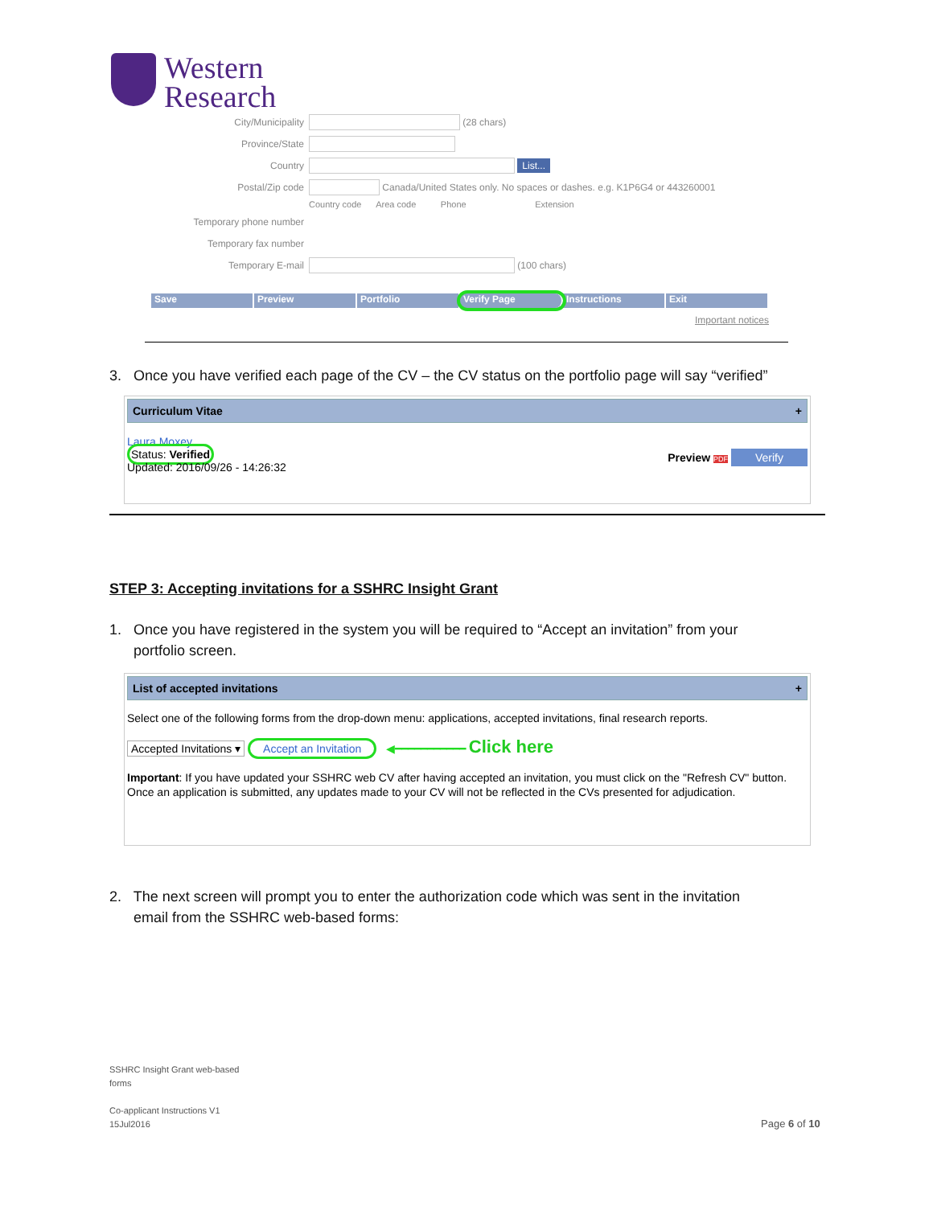Western
Research
City/Municipality (28 chars)
Province/State
Country List...
Postal/Zip code Canada/United States only. No spaces or dashes. e.g. K1P6G4 or 443260001
Country code Area code Phone Extension
Temporary phone number
Temporary fax number
Temporary E-mail (100 chars)
Save Preview Portfolio Verify Page Instructions Exit
Important notices
3. Once you have verified each page of the CV – the CV status on the portfolio page will say “verified”
Curriculum Vitae +
Laura Moxey
Status: Verified
Updated: 2016/09/26 - 14:26:32 Preview PDF Verify
STEP 3: Accepting invitations for a SSHRC Insight Grant
1. Once you have registered in the system you will be required to “Accept an invitation” from your
portfolio screen.
List of accepted invitations +
Select one of the following forms from the drop-down menu: applications, accepted invitations, final research reports.
Accepted Invitations ▾ Accept an Invitation ◀━━━━━━━━━━━ Click here
Important: If you have updated your SSHRC web CV after having accepted an invitation, you must click on the "Refresh CV" button. Once an application is submitted, any updates made to your CV will not be reflected in the CVs presented for adjudication.
2. The next screen will prompt you to enter the authorization code which was sent in the invitation
email from the SSHRC web-based forms:
SSHRC Insight Grant web-based
forms
Co-applicant Instructions V1
15Jul2016
Page 6 of 10